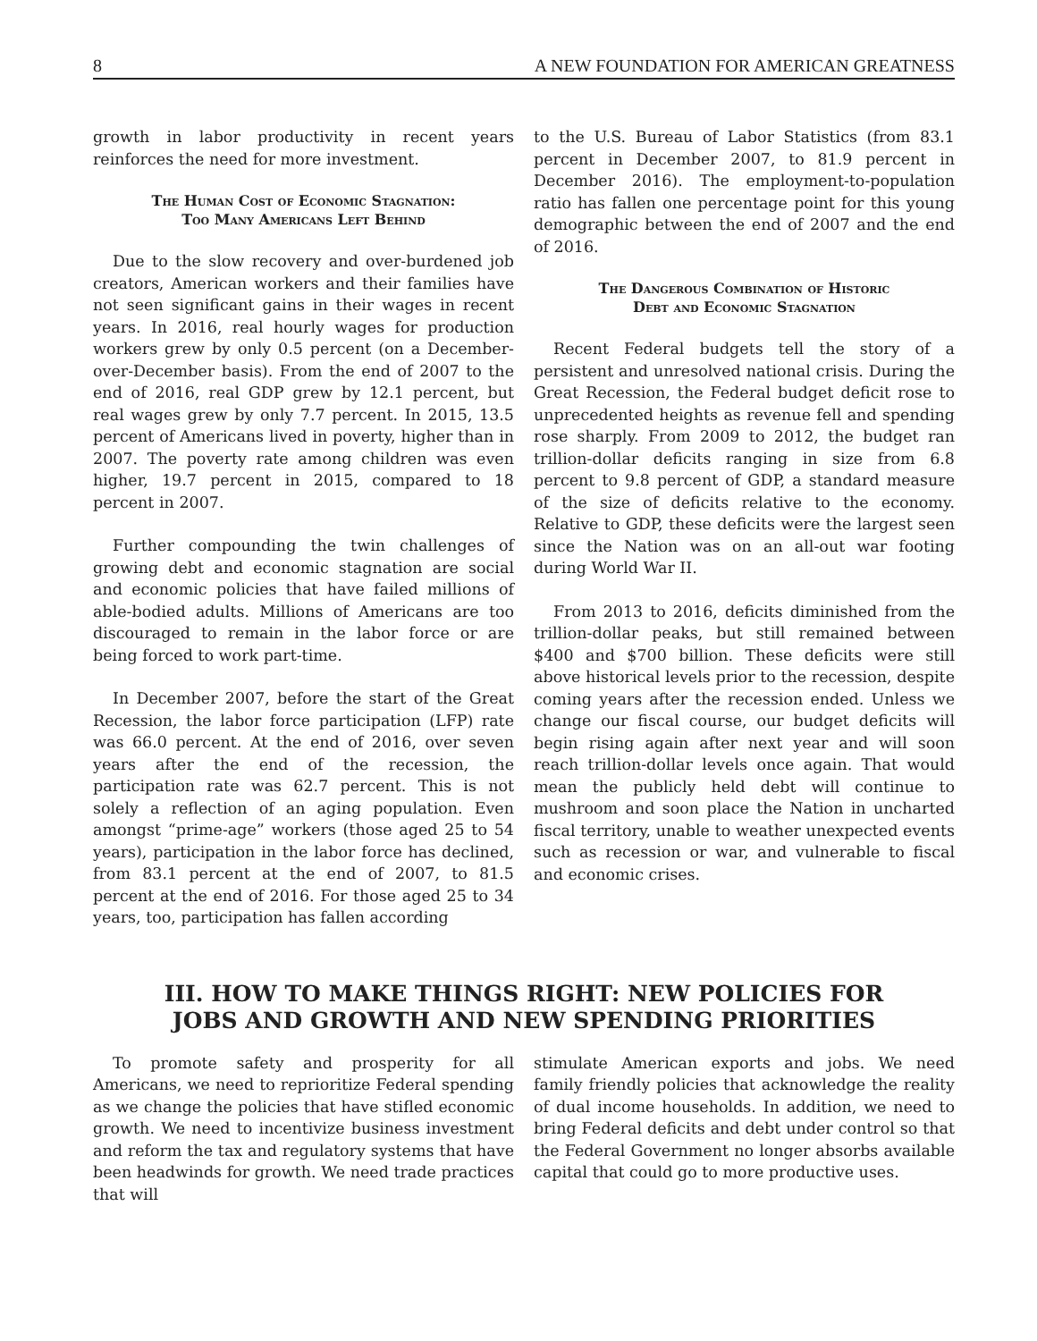8 A NEW FOUNDATION FOR AMERICAN GREATNESS
growth in labor productivity in recent years reinforces the need for more investment.
The Human Cost of Economic Stagnation:
Too Many Americans Left Behind
Due to the slow recovery and over-burdened job creators, American workers and their families have not seen significant gains in their wages in recent years. In 2016, real hourly wages for production workers grew by only 0.5 percent (on a December-over-December basis). From the end of 2007 to the end of 2016, real GDP grew by 12.1 percent, but real wages grew by only 7.7 percent. In 2015, 13.5 percent of Americans lived in poverty, higher than in 2007. The poverty rate among children was even higher, 19.7 percent in 2015, compared to 18 percent in 2007.
Further compounding the twin challenges of growing debt and economic stagnation are social and economic policies that have failed millions of able-bodied adults. Millions of Americans are too discouraged to remain in the labor force or are being forced to work part-time.
In December 2007, before the start of the Great Recession, the labor force participation (LFP) rate was 66.0 percent. At the end of 2016, over seven years after the end of the recession, the participation rate was 62.7 percent. This is not solely a reflection of an aging population. Even amongst “prime-age” workers (those aged 25 to 54 years), participation in the labor force has declined, from 83.1 percent at the end of 2007, to 81.5 percent at the end of 2016. For those aged 25 to 34 years, too, participation has fallen according
to the U.S. Bureau of Labor Statistics (from 83.1 percent in December 2007, to 81.9 percent in December 2016). The employment-to-population ratio has fallen one percentage point for this young demographic between the end of 2007 and the end of 2016.
The Dangerous Combination of Historic
Debt and Economic Stagnation
Recent Federal budgets tell the story of a persistent and unresolved national crisis. During the Great Recession, the Federal budget deficit rose to unprecedented heights as revenue fell and spending rose sharply. From 2009 to 2012, the budget ran trillion-dollar deficits ranging in size from 6.8 percent to 9.8 percent of GDP, a standard measure of the size of deficits relative to the economy. Relative to GDP, these deficits were the largest seen since the Nation was on an all-out war footing during World War II.
From 2013 to 2016, deficits diminished from the trillion-dollar peaks, but still remained between $400 and $700 billion. These deficits were still above historical levels prior to the recession, despite coming years after the recession ended. Unless we change our fiscal course, our budget deficits will begin rising again after next year and will soon reach trillion-dollar levels once again. That would mean the publicly held debt will continue to mushroom and soon place the Nation in uncharted fiscal territory, unable to weather unexpected events such as recession or war, and vulnerable to fiscal and economic crises.
III. HOW TO MAKE THINGS RIGHT: NEW POLICIES FOR
JOBS AND GROWTH AND NEW SPENDING PRIORITIES
To promote safety and prosperity for all Americans, we need to reprioritize Federal spending as we change the policies that have stifled economic growth. We need to incentivize business investment and reform the tax and regulatory systems that have been headwinds for growth. We need trade practices that will
stimulate American exports and jobs. We need family friendly policies that acknowledge the reality of dual income households. In addition, we need to bring Federal deficits and debt under control so that the Federal Government no longer absorbs available capital that could go to more productive uses.